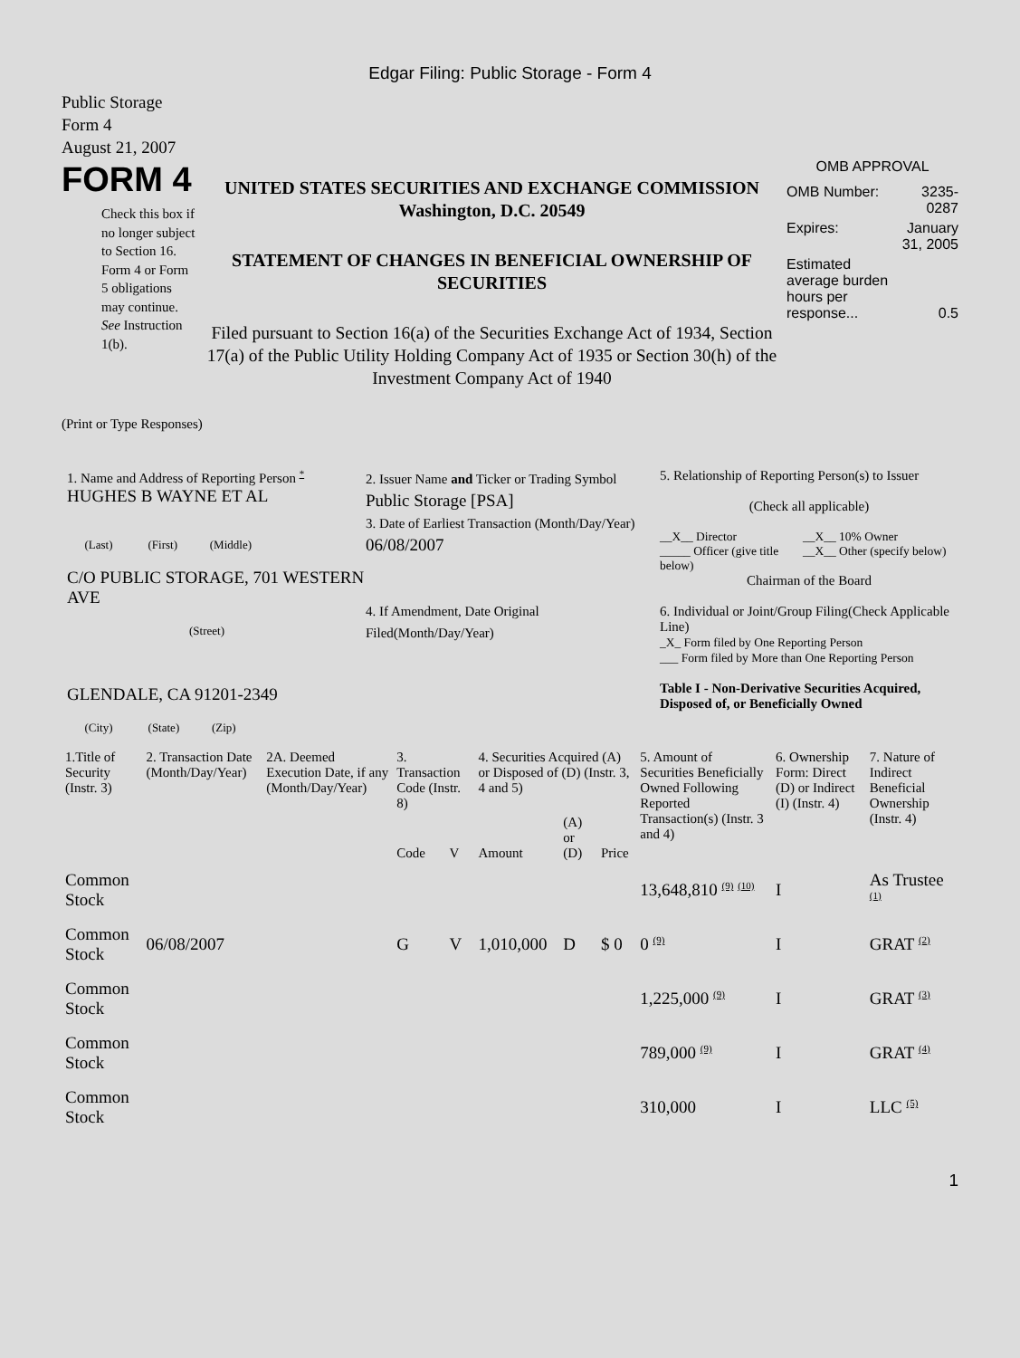Edgar Filing: Public Storage - Form 4
Public Storage
Form 4
August 21, 2007
FORM 4
Check this box if no longer subject to Section 16. Form 4 or Form 5 obligations may continue. See Instruction 1(b).
UNITED STATES SECURITIES AND EXCHANGE COMMISSION
Washington, D.C. 20549
STATEMENT OF CHANGES IN BENEFICIAL OWNERSHIP OF SECURITIES
Filed pursuant to Section 16(a) of the Securities Exchange Act of 1934, Section 17(a) of the Public Utility Holding Company Act of 1935 or Section 30(h) of the Investment Company Act of 1940
OMB APPROVAL
| OMB Number: | 3235-0287 |
| Expires: | January 31, 2005 |
| Estimated average burden hours per response... | 0.5 |
(Print or Type Responses)
1. Name and Address of Reporting Person <sup>*</sup>
HUGHES B WAYNE ET AL
(Last) (First) (Middle)
C/O PUBLIC STORAGE, 701 WESTERN AVE
(Street)
GLENDALE, CA 91201-2349
(City) (State) (Zip)
2. Issuer Name and Ticker or Trading Symbol
Public Storage [PSA]
3. Date of Earliest Transaction (Month/Day/Year)
06/08/2007
4. If Amendment, Date Original Filed(Month/Day/Year)
5. Relationship of Reporting Person(s) to Issuer
(Check all applicable)
__X__ Director
_____ Officer (give title below)
__X__ 10% Owner
__X__ Other (specify below)
Chairman of the Board
6. Individual or Joint/Group Filing(Check Applicable Line)
_X_ Form filed by One Reporting Person
___ Form filed by More than One Reporting Person
Table I - Non-Derivative Securities Acquired, Disposed of, or Beneficially Owned
| 1.Title of Security (Instr. 3) | 2. Transaction Date (Month/Day/Year) | 2A. Deemed Execution Date, if any (Month/Day/Year) | 3. Transaction Code (Instr. 8) | | 4. Securities Acquired (A) or Disposed of (D) (Instr. 3, 4 and 5) | | | 5. Amount of Securities Beneficially Owned Following Reported Transaction(s) (Instr. 3 and 4) | 6. Ownership Form: Direct (D) or Indirect (I) (Instr. 4) | 7. Nature of Indirect Beneficial Ownership (Instr. 4) |
| --- | --- | --- | --- | --- | --- | --- | --- | --- | --- | --- |
| | | | Code | V | Amount | (A) or (D) | Price | | | |
| Common Stock | | | | | | | | 13,648,810 <sup>(9)</sup> <sup>(10)</sup> | I | As Trustee <sup>(1)</sup> |
| Common Stock | 06/08/2007 | | G | V | 1,010,000 | D | $ 0 | 0 <sup>(9)</sup> | I | GRAT <sup>(2)</sup> |
| Common Stock | | | | | | | | 1,225,000 <sup>(9)</sup> | I | GRAT <sup>(3)</sup> |
| Common Stock | | | | | | | | 789,000 <sup>(9)</sup> | I | GRAT <sup>(4)</sup> |
| Common Stock | | | | | | | | 310,000 | I | LLC <sup>(5)</sup> |
1